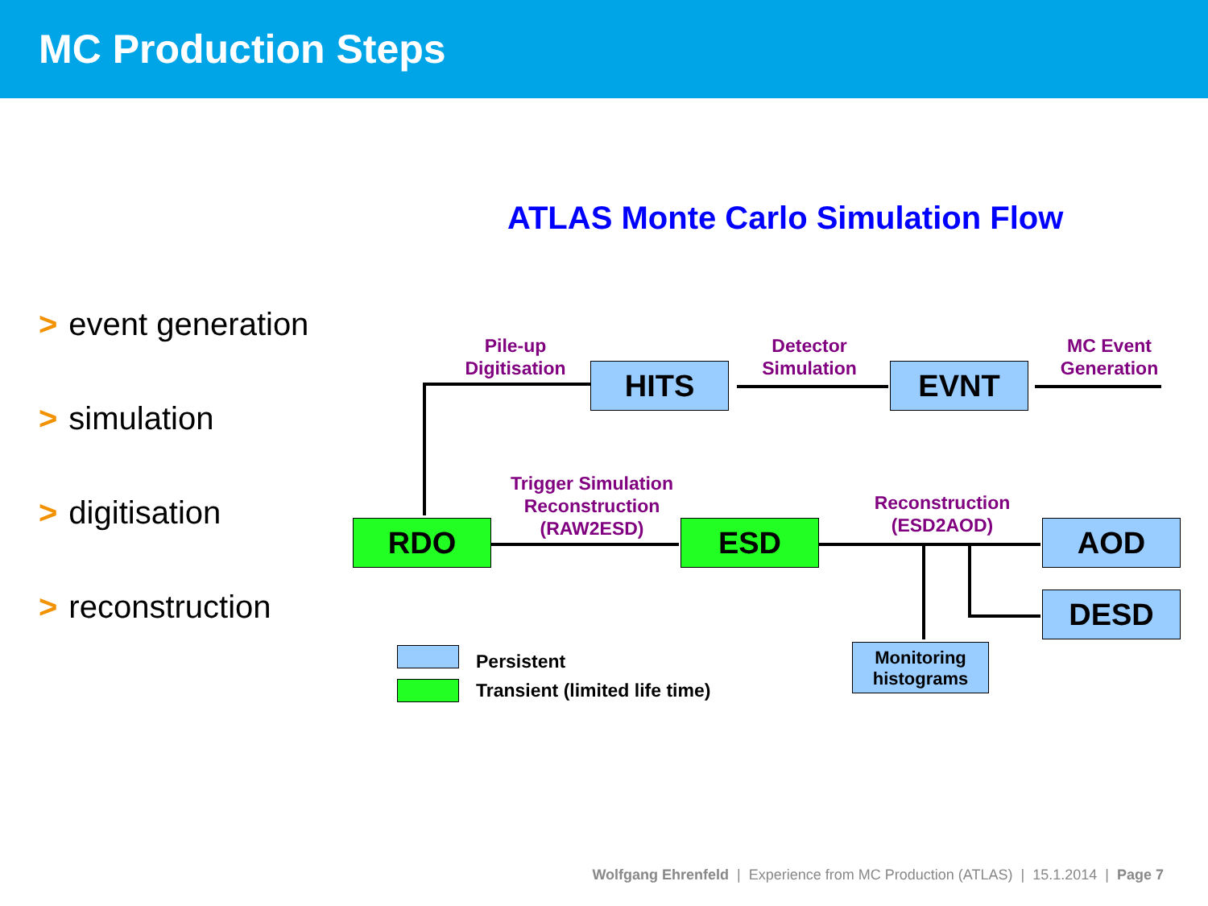MC Production Steps
ATLAS Monte Carlo Simulation Flow
> event generation
> simulation
> digitisation
> reconstruction
Pile-up
Digitisation
HITS
Detector
Simulation
EVNT
MC Event
Generation
Trigger Simulation
Reconstruction
(RAW2ESD)
RDO ESD
Reconstruction
(ESD2AOD)
AOD
DESD
Monitoring
histograms
Persistent
Transient (limited life time)
Wolfgang Ehrenfeld | Experience from MC Production (ATLAS) | 15.1.2014 | Page 7